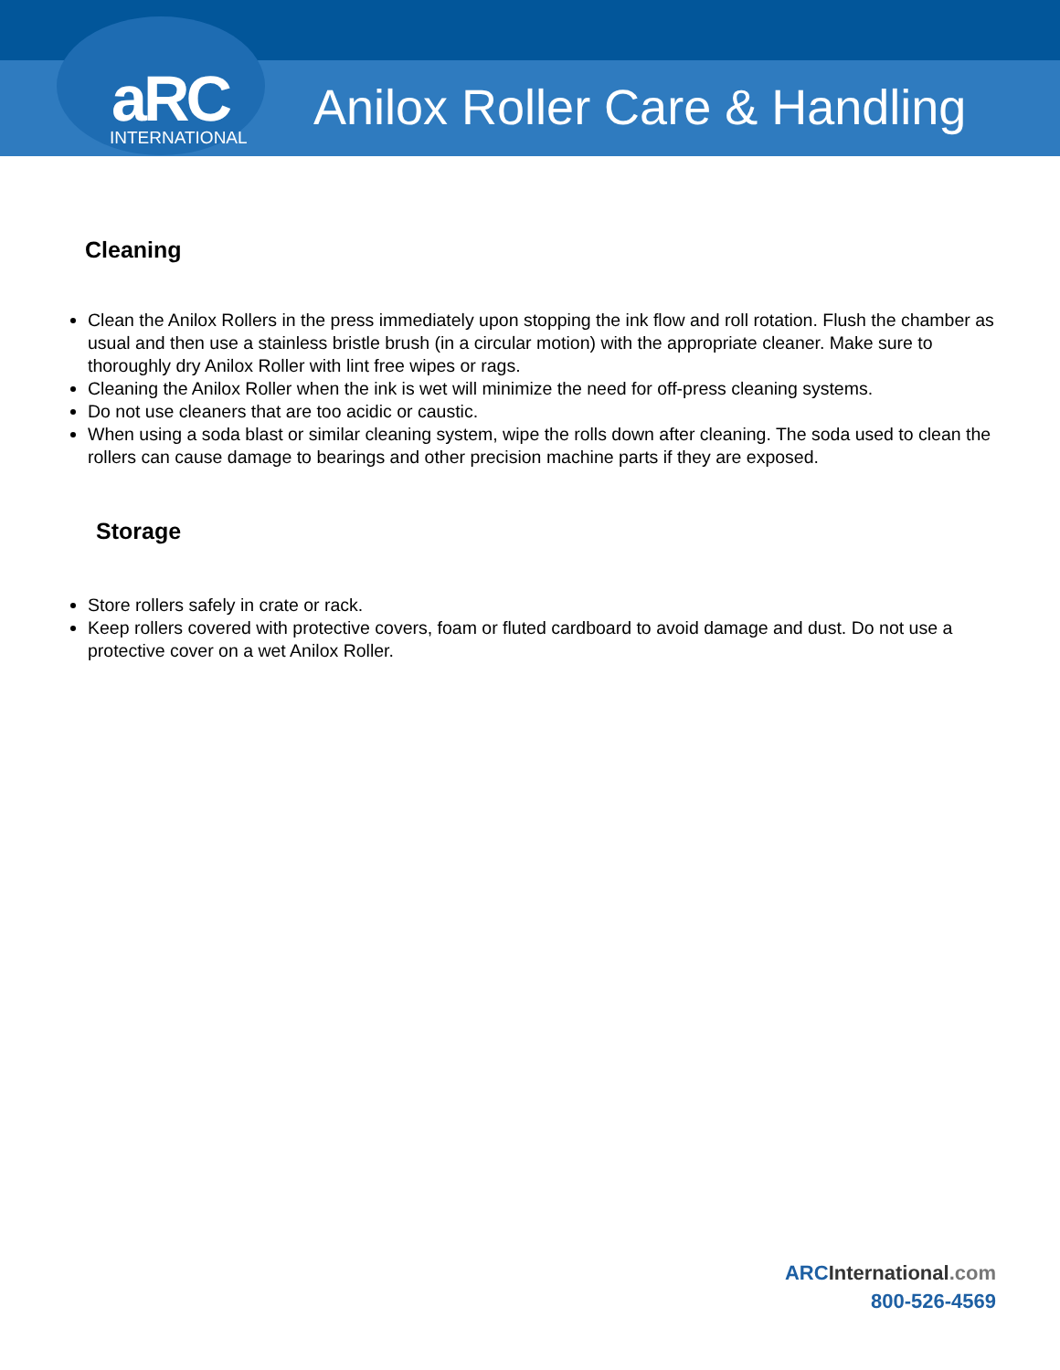aRC INTERNATIONAL
Anilox Roller Care & Handling
Cleaning
Clean the Anilox Rollers in the press immediately upon stopping the ink flow and roll rotation. Flush the chamber as usual and then use a stainless bristle brush (in a circular motion) with the appropriate cleaner. Make sure to thoroughly dry Anilox Roller with lint free wipes or rags.
Cleaning the Anilox Roller when the ink is wet will minimize the need for off-press cleaning systems.
Do not use cleaners that are too acidic or caustic.
When using a soda blast or similar cleaning system, wipe the rolls down after cleaning. The soda used to clean the rollers can cause damage to bearings and other precision machine parts if they are exposed.
Storage
Store rollers safely in crate or rack.
Keep rollers covered with protective covers, foam or fluted cardboard to avoid damage and dust. Do not use a protective cover on a wet Anilox Roller.
ARC International.com
800-526-4569